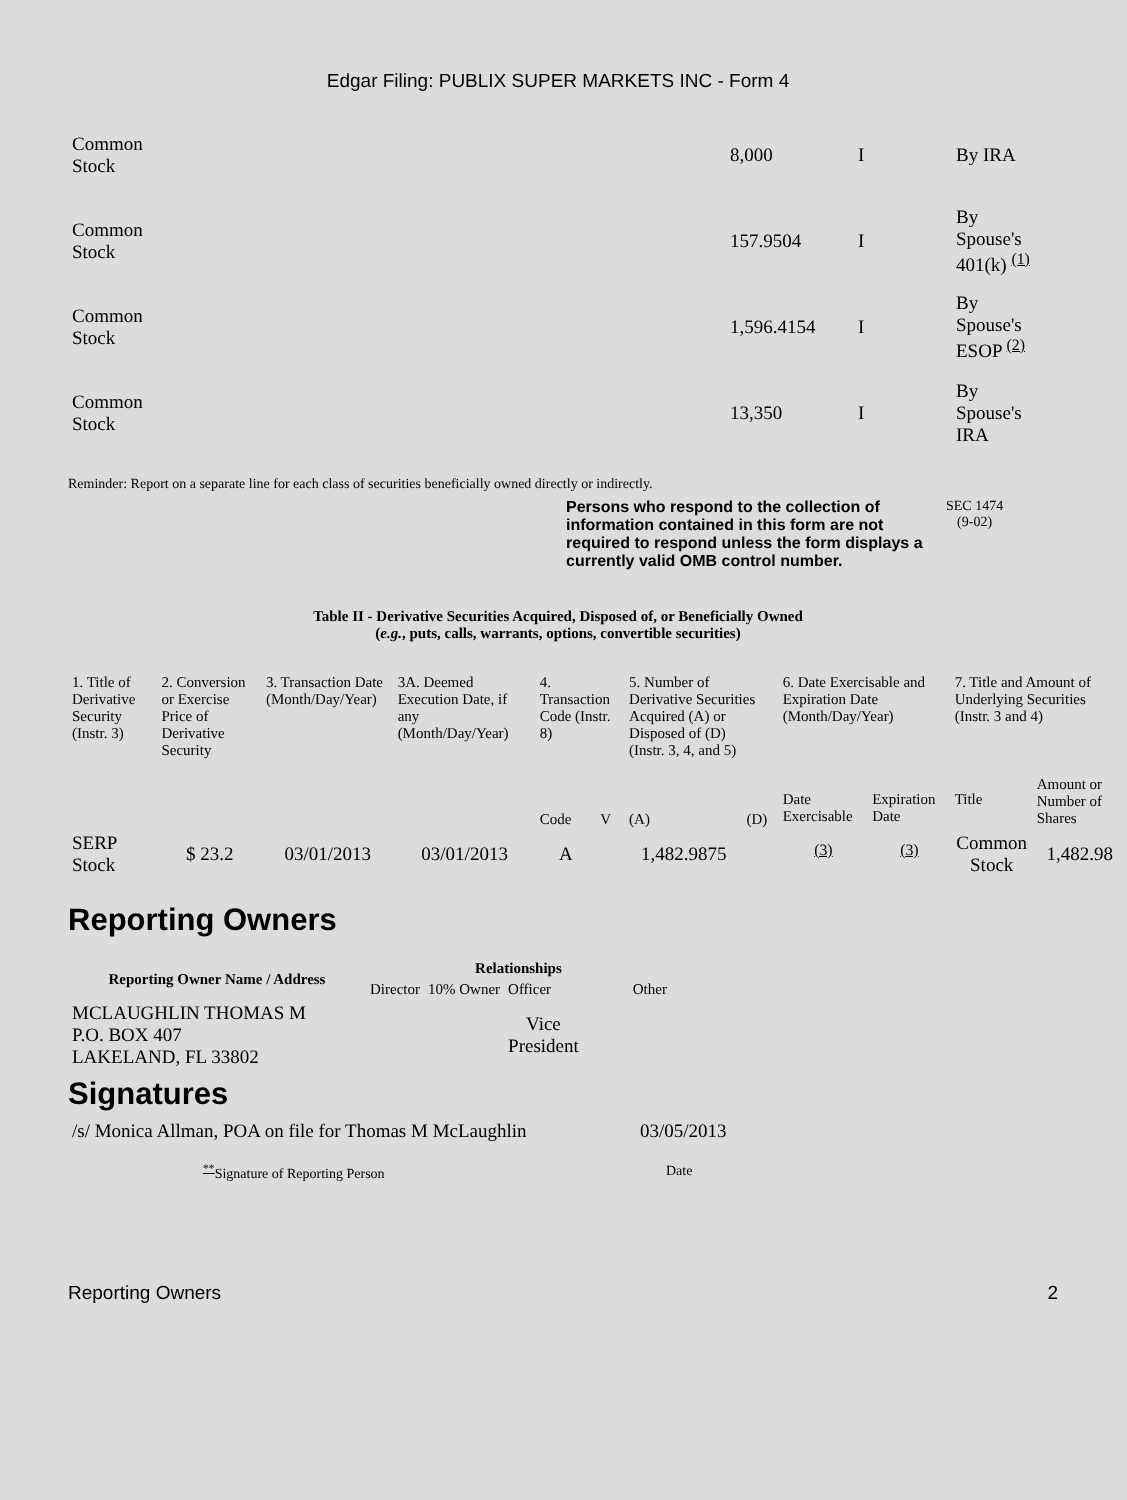Edgar Filing: PUBLIX SUPER MARKETS INC - Form 4
| Common Stock | 8,000 | I | By IRA |
| Common Stock | 157.9504 | I | By Spouse's 401(k) <sup>(1)</sup> |
| Common Stock | 1,596.4154 | I | By Spouse's ESOP <sup>(2)</sup> |
| Common Stock | 13,350 | I | By Spouse's IRA |
Reminder: Report on a separate line for each class of securities beneficially owned directly or indirectly.
Persons who respond to the collection of information contained in this form are not required to respond unless the form displays a currently valid OMB control number.
SEC 1474
(9-02)
Table II - Derivative Securities Acquired, Disposed of, or Beneficially Owned
(e.g., puts, calls, warrants, options, convertible securities)
| 1. Title of Derivative Security (Instr. 3) | 2. Conversion or Exercise Price of Derivative Security | 3. Transaction Date (Month/Day/Year) | 3A. Deemed Execution Date, if any (Month/Day/Year) | 4. Transaction Code (Instr. 8) | | 5. Number of Derivative Securities Acquired (A) or Disposed of (D) (Instr. 3, 4, and 5) | | 6. Date Exercisable and Expiration Date (Month/Day/Year) | | 7. Title and Amount of Underlying Securities (Instr. 3 and 4) | |
| | | | | Code | V | (A) | (D) | Date Exercisable | Expiration Date | Title | Amount or Number of Shares |
| SERP Stock | $ 23.2 | 03/01/2013 | 03/01/2013 | A | | 1,482.9875 | | <sup>(3)</sup> | <sup>(3)</sup> | Common Stock | 1,482.98 |
Reporting Owners
| Reporting Owner Name / Address | Relationships | | | |
| --- | --- | --- | --- | --- |
| | Director | 10% Owner | Officer | Other |
| MCLAUGHLIN THOMAS M P.O. BOX 407 LAKELAND, FL 33802 | | | Vice President | |
Signatures
| /s/ Monica Allman, POA on file for Thomas M McLaughlin | 03/05/2013 |
| <sup>**</sup> Signature of Reporting Person | Date |
Reporting Owners 2